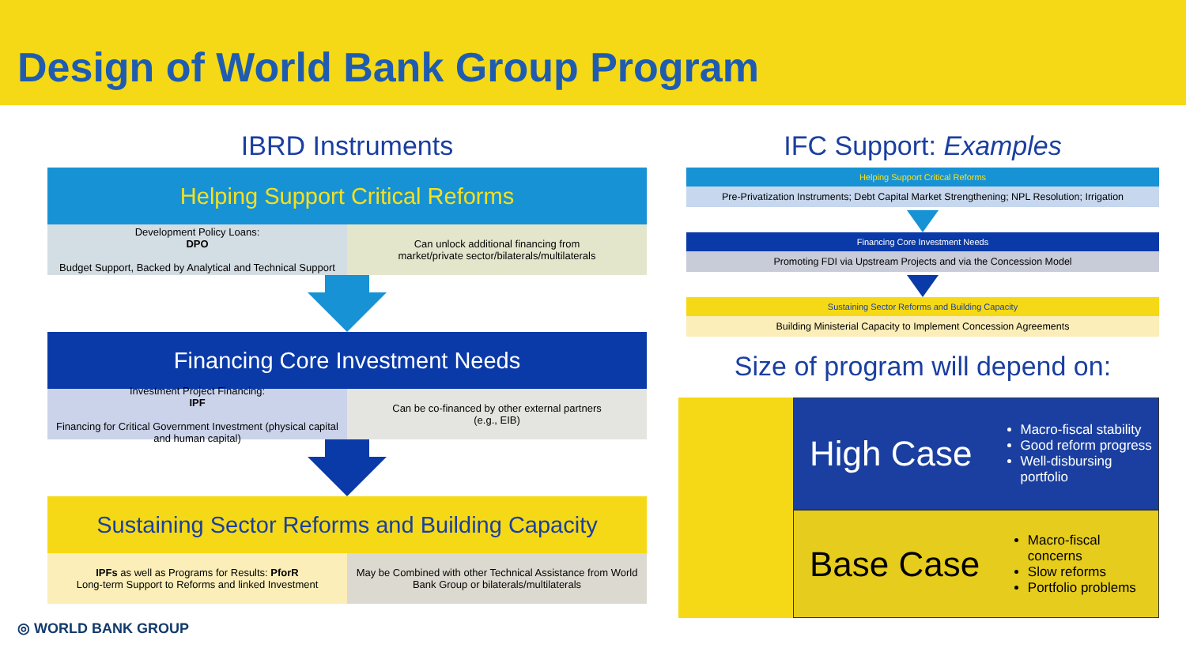Design of World Bank Group Program
IBRD Instruments
Helping Support Critical Reforms
Development Policy Loans:
DPO
Budget Support, Backed by Analytical and Technical Support
Can unlock additional financing from
market/private sector/bilaterals/multilaterals
Financing Core Investment Needs
Investment Project Financing:
IPF
Financing for Critical Government Investment (physical capital and human capital)
Can be co-financed by other external partners
(e.g., EIB)
Sustaining Sector Reforms and Building Capacity
IPFs as well as Programs for Results: PforR
Long-term Support to Reforms and linked Investment
May be Combined with other Technical Assistance from World Bank Group or bilaterals/multilaterals
◎ WORLD BANK GROUP
IFC Support: Examples
Helping Support Critical Reforms
Pre-Privatization Instruments; Debt Capital Market Strengthening; NPL Resolution; Irrigation
Financing Core Investment Needs
Promoting FDI via Upstream Projects and via the Concession Model
Sustaining Sector Reforms and Building Capacity
Building Ministerial Capacity to Implement Concession Agreements
Size of program will depend on:
High Case
Macro-fiscal stability
Good reform progress
Well-disbursing portfolio
Base Case
Macro-fiscal concerns
Slow reforms
Portfolio problems